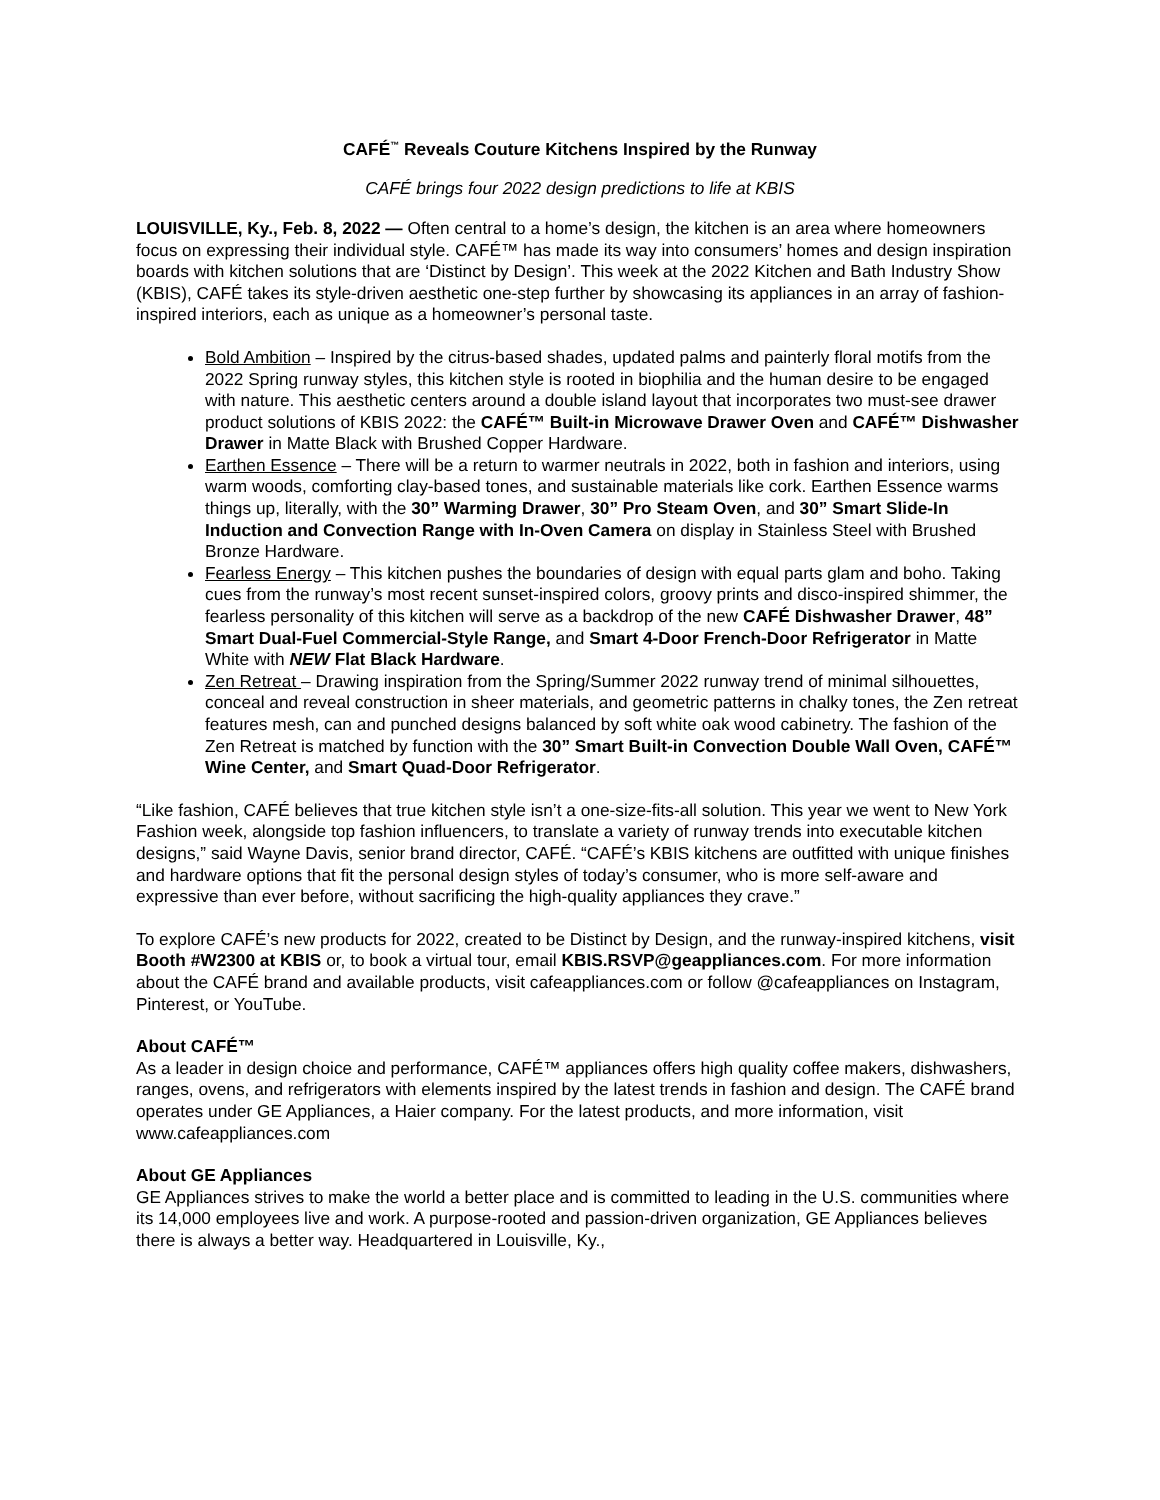CAFÉ<sup>™</sup> Reveals Couture Kitchens Inspired by the Runway
CAFÉ brings four 2022 design predictions to life at KBIS
LOUISVILLE, Ky., Feb. 8, 2022 — Often central to a home’s design, the kitchen is an area where homeowners focus on expressing their individual style. CAFÉ™ has made its way into consumers’ homes and design inspiration boards with kitchen solutions that are ‘Distinct by Design’. This week at the 2022 Kitchen and Bath Industry Show (KBIS), CAFÉ takes its style-driven aesthetic one-step further by showcasing its appliances in an array of fashion-inspired interiors, each as unique as a homeowner’s personal taste.
Bold Ambition – Inspired by the citrus-based shades, updated palms and painterly floral motifs from the 2022 Spring runway styles, this kitchen style is rooted in biophilia and the human desire to be engaged with nature. This aesthetic centers around a double island layout that incorporates two must-see drawer product solutions of KBIS 2022: the CAFÉ™ Built-in Microwave Drawer Oven and CAFÉ™ Dishwasher Drawer in Matte Black with Brushed Copper Hardware.
Earthen Essence – There will be a return to warmer neutrals in 2022, both in fashion and interiors, using warm woods, comforting clay-based tones, and sustainable materials like cork. Earthen Essence warms things up, literally, with the 30” Warming Drawer, 30” Pro Steam Oven, and 30” Smart Slide-In Induction and Convection Range with In-Oven Camera on display in Stainless Steel with Brushed Bronze Hardware.
Fearless Energy – This kitchen pushes the boundaries of design with equal parts glam and boho. Taking cues from the runway’s most recent sunset-inspired colors, groovy prints and disco-inspired shimmer, the fearless personality of this kitchen will serve as a backdrop of the new CAFÉ Dishwasher Drawer, 48” Smart Dual-Fuel Commercial-Style Range, and Smart 4-Door French-Door Refrigerator in Matte White with NEW Flat Black Hardware.
Zen Retreat – Drawing inspiration from the Spring/Summer 2022 runway trend of minimal silhouettes, conceal and reveal construction in sheer materials, and geometric patterns in chalky tones, the Zen retreat features mesh, can and punched designs balanced by soft white oak wood cabinetry. The fashion of the Zen Retreat is matched by function with the 30” Smart Built-in Convection Double Wall Oven, CAFÉ™ Wine Center, and Smart Quad-Door Refrigerator.
“Like fashion, CAFÉ believes that true kitchen style isn’t a one-size-fits-all solution. This year we went to New York Fashion week, alongside top fashion influencers, to translate a variety of runway trends into executable kitchen designs,” said Wayne Davis, senior brand director, CAFÉ. “CAFÉ’s KBIS kitchens are outfitted with unique finishes and hardware options that fit the personal design styles of today’s consumer, who is more self-aware and expressive than ever before, without sacrificing the high-quality appliances they crave.”
To explore CAFÉ’s new products for 2022, created to be Distinct by Design, and the runway-inspired kitchens, visit Booth #W2300 at KBIS or, to book a virtual tour, email KBIS.RSVP@geappliances.com. For more information about the CAFÉ brand and available products, visit cafeappliances.com or follow @cafeappliances on Instagram, Pinterest, or YouTube.
About CAFÉ™
As a leader in design choice and performance, CAFÉ™ appliances offers high quality coffee makers, dishwashers, ranges, ovens, and refrigerators with elements inspired by the latest trends in fashion and design. The CAFÉ brand operates under GE Appliances, a Haier company. For the latest products, and more information, visit www.cafeappliances.com
About GE Appliances
GE Appliances strives to make the world a better place and is committed to leading in the U.S. communities where its 14,000 employees live and work. A purpose-rooted and passion-driven organization, GE Appliances believes there is always a better way. Headquartered in Louisville, Ky.,